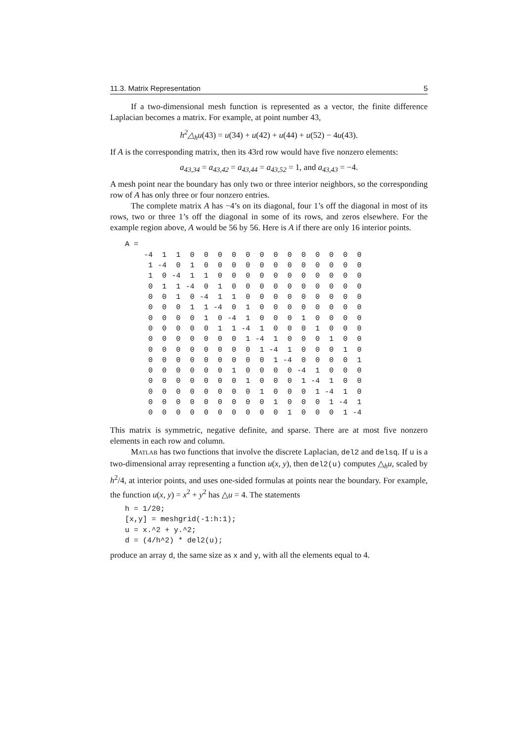11.3. Matrix Representation 5
If a two-dimensional mesh function is represented as a vector, the finite difference Laplacian becomes a matrix. For example, at point number 43,
h<sup>2</sup>△<sub>h</sub>u(43) = u(34) + u(42) + u(44) + u(52) − 4u(43).
If A is the corresponding matrix, then its 43rd row would have five nonzero elements:
a<sub>43,34</sub> = a<sub>43,42</sub> = a<sub>43,44</sub> = a<sub>43,52</sub> = 1, and a<sub>43,43</sub> = −4.
A mesh point near the boundary has only two or three interior neighbors, so the corresponding row of A has only three or four nonzero entries.
The complete matrix A has −4’s on its diagonal, four 1’s off the diagonal in most of its rows, two or three 1’s off the diagonal in some of its rows, and zeros elsewhere. For the example region above, A would be 56 by 56. Here is A if there are only 16 interior points.
A =
| -4 | 1 | 1 | 0 | 0 | 0 | 0 | 0 | 0 | 0 | 0 | 0 | 0 | 0 | 0 | 0 |
| 1 | -4 | 0 | 1 | 0 | 0 | 0 | 0 | 0 | 0 | 0 | 0 | 0 | 0 | 0 | 0 |
| 1 | 0 | -4 | 1 | 1 | 0 | 0 | 0 | 0 | 0 | 0 | 0 | 0 | 0 | 0 | 0 |
| 0 | 1 | 1 | -4 | 0 | 1 | 0 | 0 | 0 | 0 | 0 | 0 | 0 | 0 | 0 | 0 |
| 0 | 0 | 1 | 0 | -4 | 1 | 1 | 0 | 0 | 0 | 0 | 0 | 0 | 0 | 0 | 0 |
| 0 | 0 | 0 | 1 | 1 | -4 | 0 | 1 | 0 | 0 | 0 | 0 | 0 | 0 | 0 | 0 |
| 0 | 0 | 0 | 0 | 1 | 0 | -4 | 1 | 0 | 0 | 0 | 1 | 0 | 0 | 0 | 0 |
| 0 | 0 | 0 | 0 | 0 | 1 | 1 | -4 | 1 | 0 | 0 | 0 | 1 | 0 | 0 | 0 |
| 0 | 0 | 0 | 0 | 0 | 0 | 0 | 1 | -4 | 1 | 0 | 0 | 0 | 1 | 0 | 0 |
| 0 | 0 | 0 | 0 | 0 | 0 | 0 | 0 | 1 | -4 | 1 | 0 | 0 | 0 | 1 | 0 |
| 0 | 0 | 0 | 0 | 0 | 0 | 0 | 0 | 0 | 1 | -4 | 0 | 0 | 0 | 0 | 1 |
| 0 | 0 | 0 | 0 | 0 | 0 | 1 | 0 | 0 | 0 | 0 | -4 | 1 | 0 | 0 | 0 |
| 0 | 0 | 0 | 0 | 0 | 0 | 0 | 1 | 0 | 0 | 0 | 1 | -4 | 1 | 0 | 0 |
| 0 | 0 | 0 | 0 | 0 | 0 | 0 | 0 | 1 | 0 | 0 | 0 | 1 | -4 | 1 | 0 |
| 0 | 0 | 0 | 0 | 0 | 0 | 0 | 0 | 0 | 1 | 0 | 0 | 0 | 1 | -4 | 1 |
| 0 | 0 | 0 | 0 | 0 | 0 | 0 | 0 | 0 | 0 | 1 | 0 | 0 | 0 | 1 | -4 |
This matrix is symmetric, negative definite, and sparse. There are at most five nonzero elements in each row and column.
Matlab has two functions that involve the discrete Laplacian, del2 and delsq. If u is a two-dimensional array representing a function u(x, y), then del2(u) computes △<sub>h</sub>u, scaled by h<sup>2</sup>/4, at interior points, and uses one-sided formulas at points near the boundary. For example, the function u(x, y) = x<sup>2</sup> + y<sup>2</sup> has △u = 4. The statements
h = 1/20;
[x,y] = meshgrid(-1:h:1);
u = x.^2 + y.^2;
d = (4/h^2) * del2(u);
produce an array d, the same size as x and y, with all the elements equal to 4.